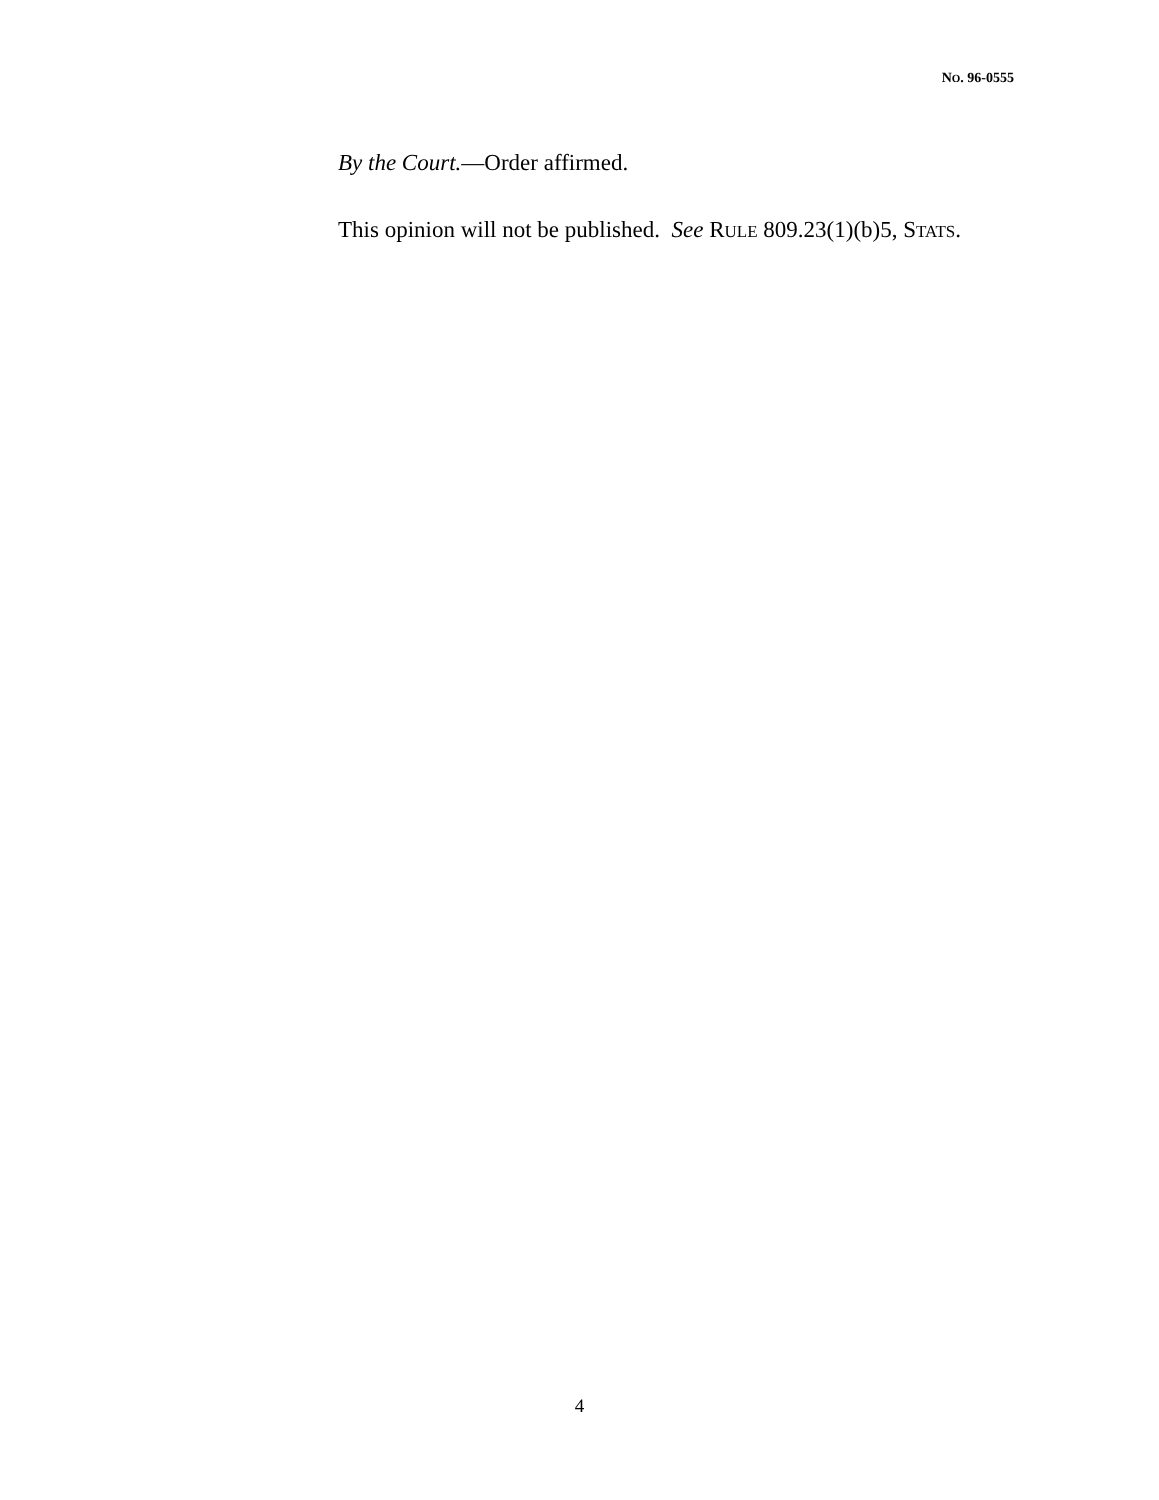NO. 96-0555
By the Court.—Order affirmed.
This opinion will not be published. See RULE 809.23(1)(b)5, STATS.
4